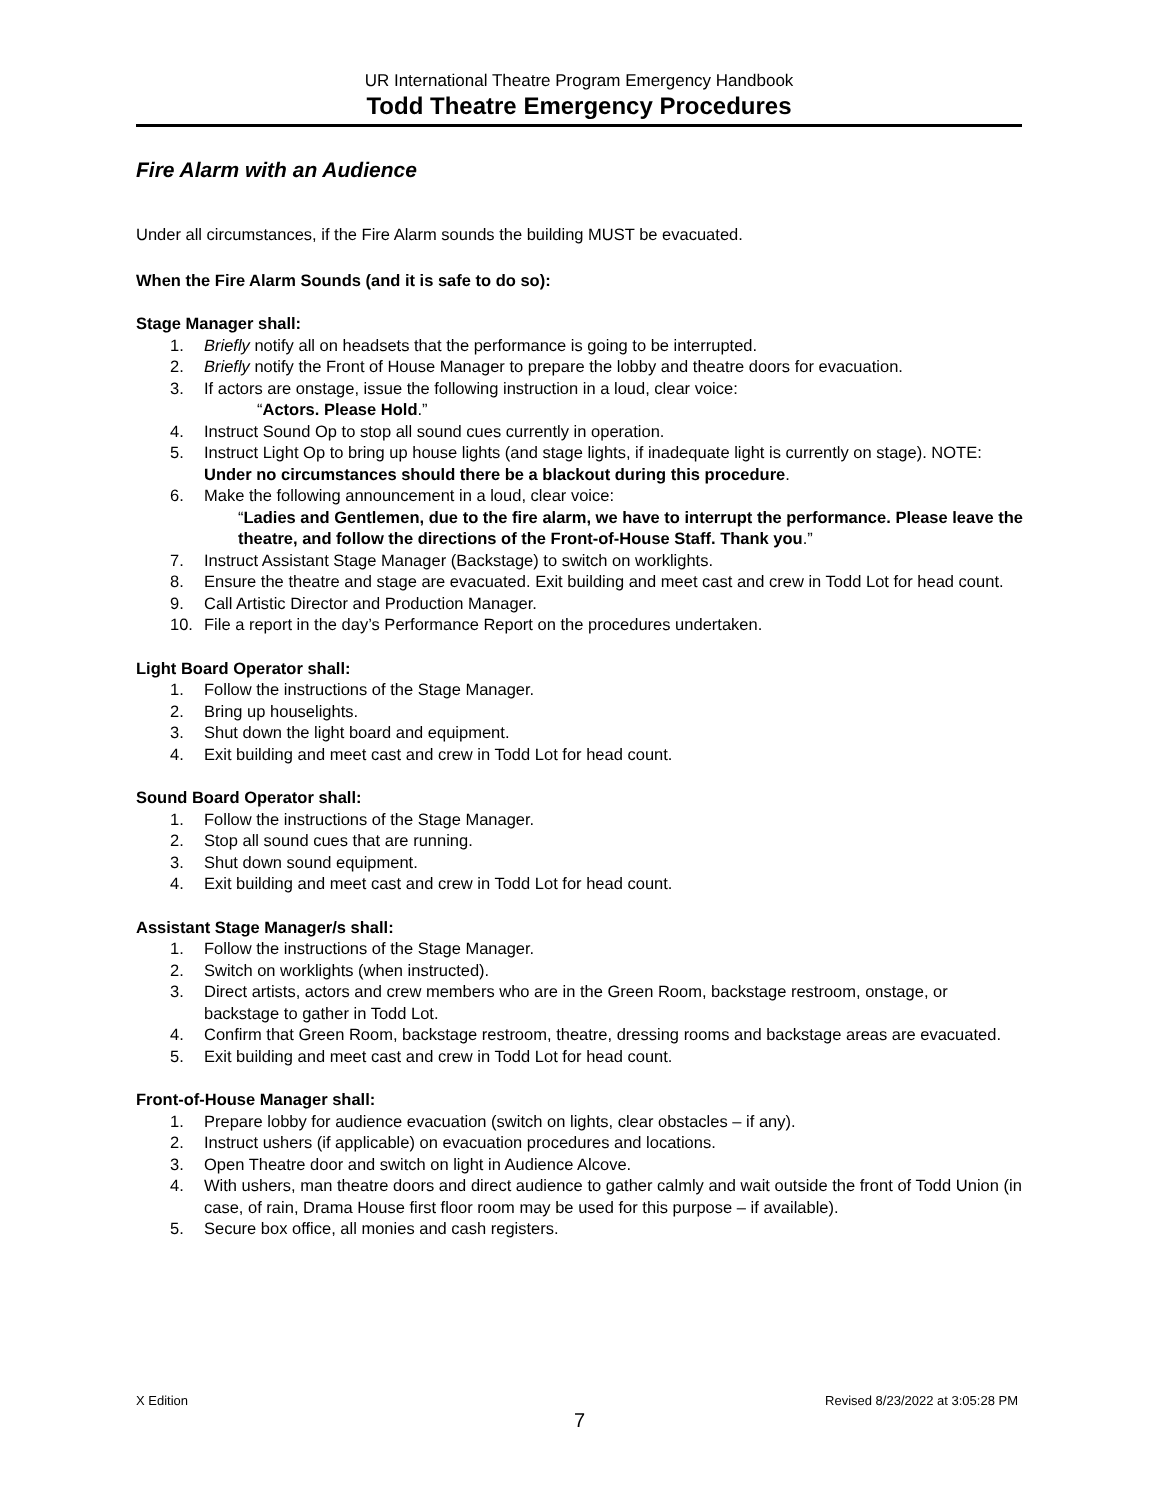UR International Theatre Program Emergency Handbook
Todd Theatre Emergency Procedures
Fire Alarm with an Audience
Under all circumstances, if the Fire Alarm sounds the building MUST be evacuated.
When the Fire Alarm Sounds (and it is safe to do so):
Stage Manager shall:
1. Briefly notify all on headsets that the performance is going to be interrupted.
2. Briefly notify the Front of House Manager to prepare the lobby and theatre doors for evacuation.
3. If actors are onstage, issue the following instruction in a loud, clear voice:
“Actors. Please Hold.”
4. Instruct Sound Op to stop all sound cues currently in operation.
5. Instruct Light Op to bring up house lights (and stage lights, if inadequate light is currently on stage). NOTE: Under no circumstances should there be a blackout during this procedure.
6. Make the following announcement in a loud, clear voice:
“Ladies and Gentlemen, due to the fire alarm, we have to interrupt the performance. Please leave the theatre, and follow the directions of the Front-of-House Staff. Thank you.”
7. Instruct Assistant Stage Manager (Backstage) to switch on worklights.
8. Ensure the theatre and stage are evacuated. Exit building and meet cast and crew in Todd Lot for head count.
9. Call Artistic Director and Production Manager.
10. File a report in the day’s Performance Report on the procedures undertaken.
Light Board Operator shall:
1. Follow the instructions of the Stage Manager.
2. Bring up houselights.
3. Shut down the light board and equipment.
4. Exit building and meet cast and crew in Todd Lot for head count.
Sound Board Operator shall:
1. Follow the instructions of the Stage Manager.
2. Stop all sound cues that are running.
3. Shut down sound equipment.
4. Exit building and meet cast and crew in Todd Lot for head count.
Assistant Stage Manager/s shall:
1. Follow the instructions of the Stage Manager.
2. Switch on worklights (when instructed).
3. Direct artists, actors and crew members who are in the Green Room, backstage restroom, onstage, or backstage to gather in Todd Lot.
4. Confirm that Green Room, backstage restroom, theatre, dressing rooms and backstage areas are evacuated.
5. Exit building and meet cast and crew in Todd Lot for head count.
Front-of-House Manager shall:
1. Prepare lobby for audience evacuation (switch on lights, clear obstacles – if any).
2. Instruct ushers (if applicable) on evacuation procedures and locations.
3. Open Theatre door and switch on light in Audience Alcove.
4. With ushers, man theatre doors and direct audience to gather calmly and wait outside the front of Todd Union (in case, of rain, Drama House first floor room may be used for this purpose – if available).
5. Secure box office, all monies and cash registers.
X Edition Revised 8/23/2022 at 3:05:28 PM
7